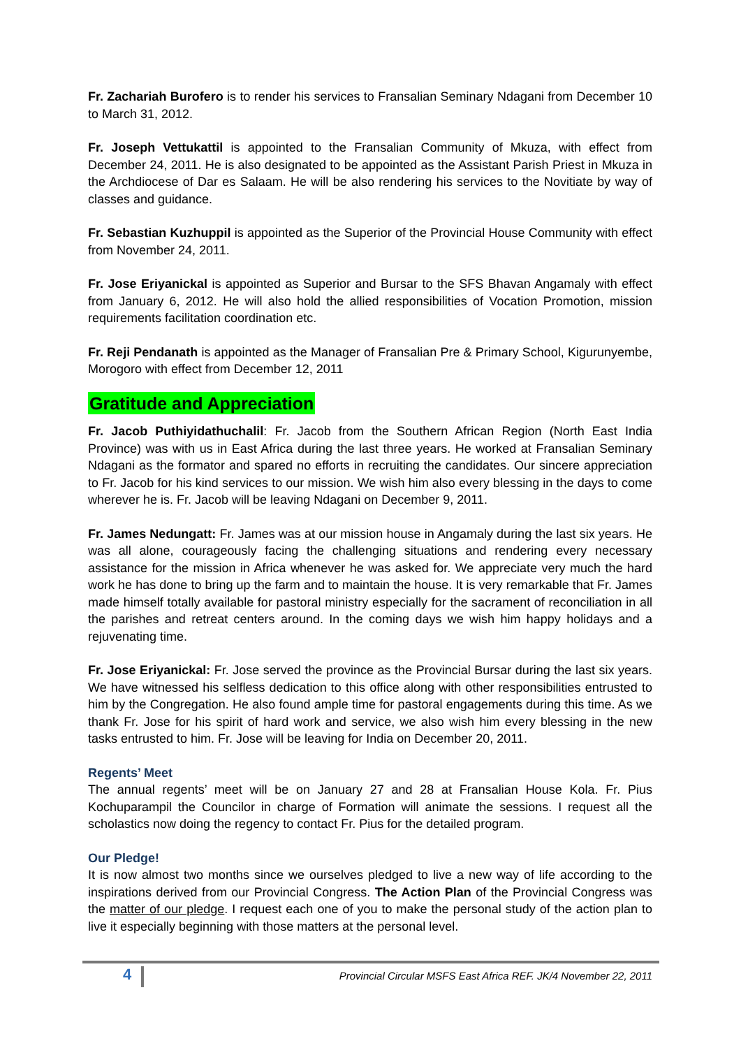Fr. Zachariah Burofero is to render his services to Fransalian Seminary Ndagani from December 10 to March 31, 2012.
Fr. Joseph Vettukattil is appointed to the Fransalian Community of Mkuza, with effect from December 24, 2011. He is also designated to be appointed as the Assistant Parish Priest in Mkuza in the Archdiocese of Dar es Salaam. He will be also rendering his services to the Novitiate by way of classes and guidance.
Fr. Sebastian Kuzhuppil is appointed as the Superior of the Provincial House Community with effect from November 24, 2011.
Fr. Jose Eriyanickal is appointed as Superior and Bursar to the SFS Bhavan Angamaly with effect from January 6, 2012. He will also hold the allied responsibilities of Vocation Promotion, mission requirements facilitation coordination etc.
Fr. Reji Pendanath is appointed as the Manager of Fransalian Pre & Primary School, Kigurunyembe, Morogoro with effect from December 12, 2011
Gratitude and Appreciation
Fr. Jacob Puthiyidathuchalil: Fr. Jacob from the Southern African Region (North East India Province) was with us in East Africa during the last three years. He worked at Fransalian Seminary Ndagani as the formator and spared no efforts in recruiting the candidates. Our sincere appreciation to Fr. Jacob for his kind services to our mission. We wish him also every blessing in the days to come wherever he is. Fr. Jacob will be leaving Ndagani on December 9, 2011.
Fr. James Nedungatt: Fr. James was at our mission house in Angamaly during the last six years. He was all alone, courageously facing the challenging situations and rendering every necessary assistance for the mission in Africa whenever he was asked for. We appreciate very much the hard work he has done to bring up the farm and to maintain the house. It is very remarkable that Fr. James made himself totally available for pastoral ministry especially for the sacrament of reconciliation in all the parishes and retreat centers around. In the coming days we wish him happy holidays and a rejuvenating time.
Fr. Jose Eriyanickal: Fr. Jose served the province as the Provincial Bursar during the last six years. We have witnessed his selfless dedication to this office along with other responsibilities entrusted to him by the Congregation. He also found ample time for pastoral engagements during this time. As we thank Fr. Jose for his spirit of hard work and service, we also wish him every blessing in the new tasks entrusted to him. Fr. Jose will be leaving for India on December 20, 2011.
Regents’ Meet
The annual regents’ meet will be on January 27 and 28 at Fransalian House Kola. Fr. Pius Kochuparampil the Councilor in charge of Formation will animate the sessions. I request all the scholastics now doing the regency to contact Fr. Pius for the detailed program.
Our Pledge!
It is now almost two months since we ourselves pledged to live a new way of life according to the inspirations derived from our Provincial Congress. The Action Plan of the Provincial Congress was the matter of our pledge. I request each one of you to make the personal study of the action plan to live it especially beginning with those matters at the personal level.
4
Provincial Circular MSFS East Africa REF. JK/4 November 22, 2011